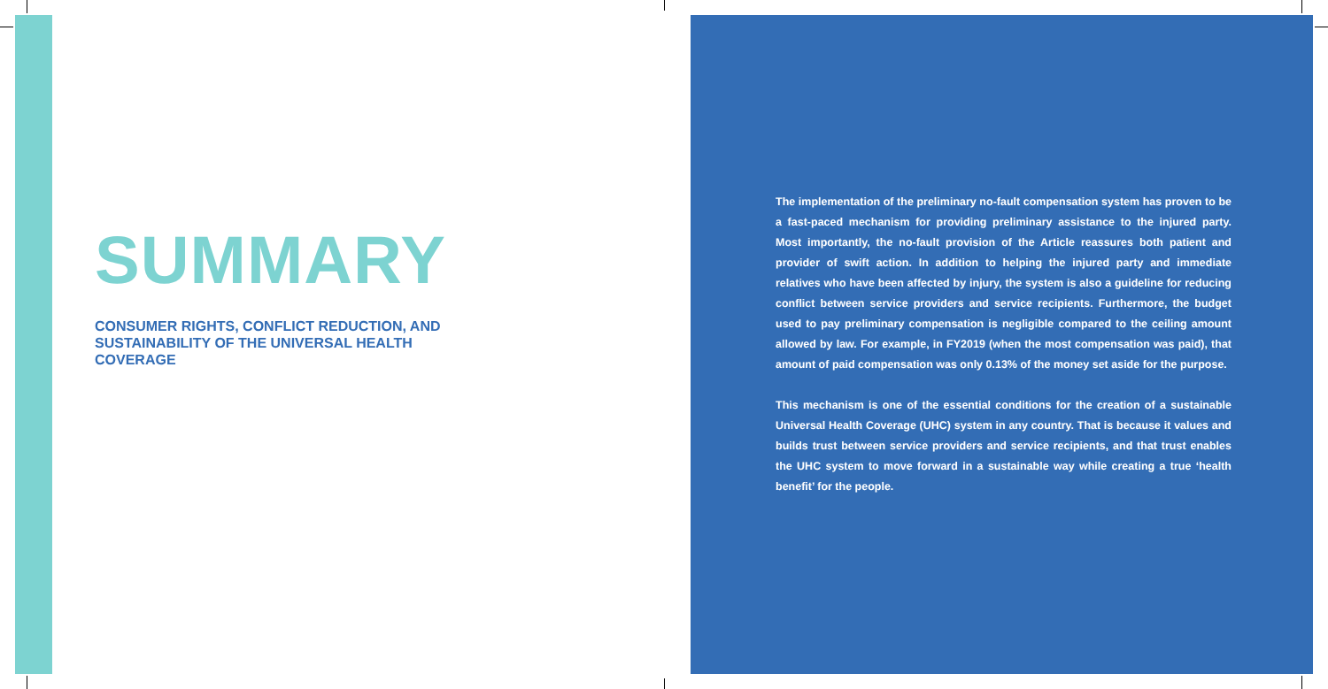SUMMARY
CONSUMER RIGHTS, CONFLICT REDUCTION, AND SUSTAINABILITY OF THE UNIVERSAL HEALTH COVERAGE
The implementation of the preliminary no-fault compensation system has proven to be a fast-paced mechanism for providing preliminary assistance to the injured party. Most importantly, the no-fault provision of the Article reassures both patient and provider of swift action. In addition to helping the injured party and immediate relatives who have been affected by injury, the system is also a guideline for reducing conflict between service providers and service recipients. Furthermore, the budget used to pay preliminary compensation is negligible compared to the ceiling amount allowed by law. For example, in FY2019 (when the most compensation was paid), that amount of paid compensation was only 0.13% of the money set aside for the purpose.
This mechanism is one of the essential conditions for the creation of a sustainable Universal Health Coverage (UHC) system in any country. That is because it values and builds trust between service providers and service recipients, and that trust enables the UHC system to move forward in a sustainable way while creating a true ‘health benefit’ for the people.